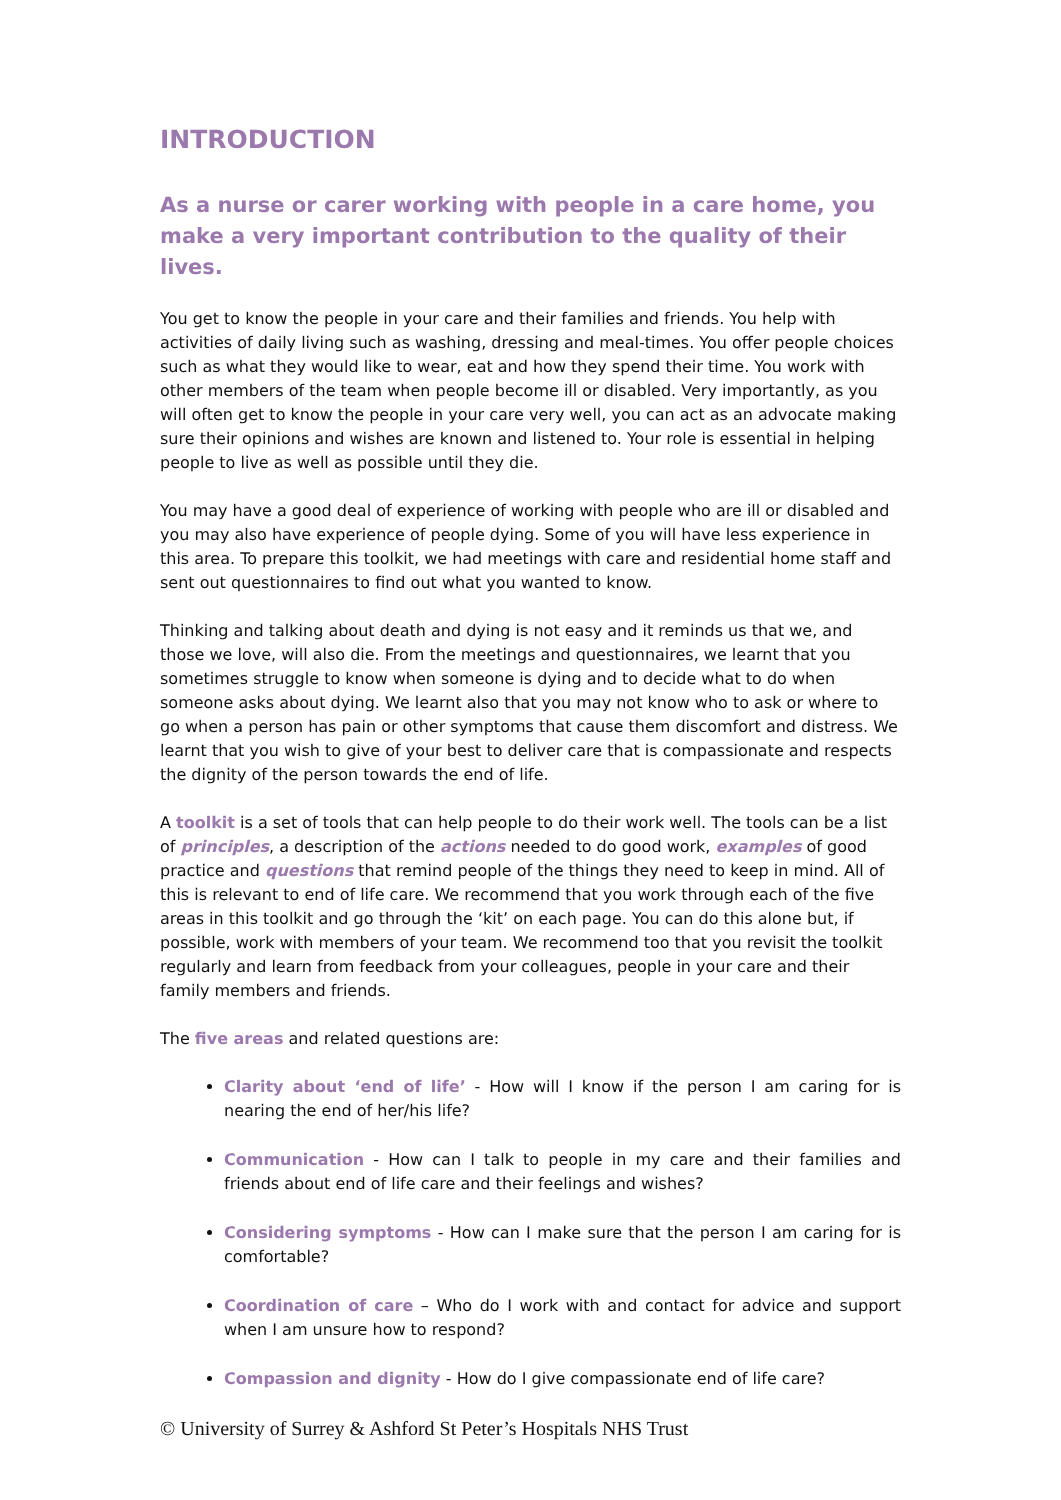INTRODUCTION
As a nurse or carer working with people in a care home, you make a very important contribution to the quality of their lives.
You get to know the people in your care and their families and friends. You help with activities of daily living such as washing, dressing and meal-times. You offer people choices such as what they would like to wear, eat and how they spend their time. You work with other members of the team when people become ill or disabled. Very importantly, as you will often get to know the people in your care very well, you can act as an advocate making sure their opinions and wishes are known and listened to. Your role is essential in helping people to live as well as possible until they die.
You may have a good deal of experience of working with people who are ill or disabled and you may also have experience of people dying. Some of you will have less experience in this area. To prepare this toolkit, we had meetings with care and residential home staff and sent out questionnaires to find out what you wanted to know.
Thinking and talking about death and dying is not easy and it reminds us that we, and those we love, will also die. From the meetings and questionnaires, we learnt that you sometimes struggle to know when someone is dying and to decide what to do when someone asks about dying. We learnt also that you may not know who to ask or where to go when a person has pain or other symptoms that cause them discomfort and distress. We learnt that you wish to give of your best to deliver care that is compassionate and respects the dignity of the person towards the end of life.
A toolkit is a set of tools that can help people to do their work well. The tools can be a list of principles, a description of the actions needed to do good work, examples of good practice and questions that remind people of the things they need to keep in mind. All of this is relevant to end of life care. We recommend that you work through each of the five areas in this toolkit and go through the ‘kit’ on each page. You can do this alone but, if possible, work with members of your team. We recommend too that you revisit the toolkit regularly and learn from feedback from your colleagues, people in your care and their family members and friends.
The five areas and related questions are:
Clarity about ‘end of life’ - How will I know if the person I am caring for is nearing the end of her/his life?
Communication - How can I talk to people in my care and their families and friends about end of life care and their feelings and wishes?
Considering symptoms - How can I make sure that the person I am caring for is comfortable?
Coordination of care – Who do I work with and contact for advice and support when I am unsure how to respond?
Compassion and dignity - How do I give compassionate end of life care?
© University of Surrey & Ashford St Peter’s Hospitals NHS Trust